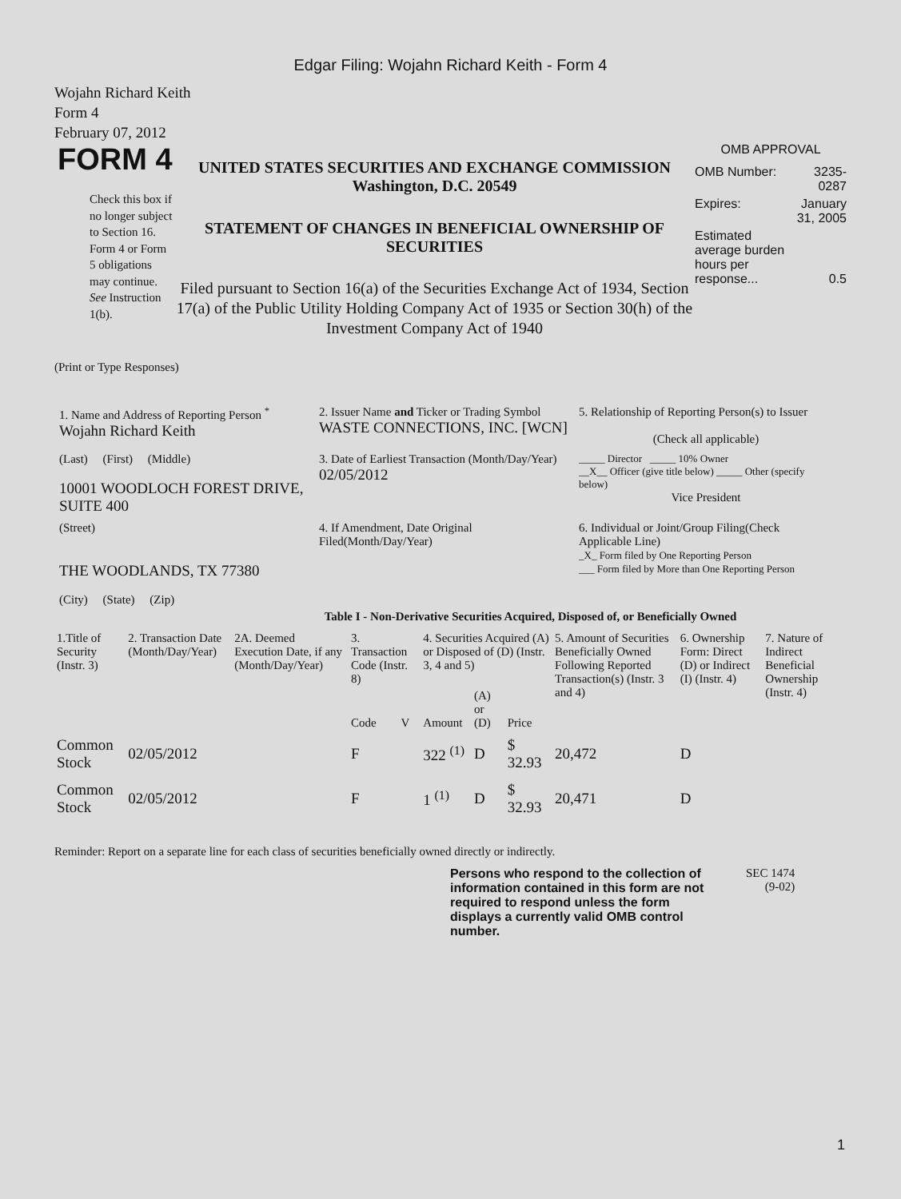Edgar Filing: Wojahn Richard Keith - Form 4
Wojahn Richard Keith
Form 4
February 07, 2012
FORM 4
Check this box if no longer subject to Section 16. Form 4 or Form 5 obligations may continue. See Instruction 1(b).
UNITED STATES SECURITIES AND EXCHANGE COMMISSION
Washington, D.C. 20549
STATEMENT OF CHANGES IN BENEFICIAL OWNERSHIP OF SECURITIES
Filed pursuant to Section 16(a) of the Securities Exchange Act of 1934, Section 17(a) of the Public Utility Holding Company Act of 1935 or Section 30(h) of the Investment Company Act of 1940
OMB APPROVAL
| OMB Number: | 3235-0287 |
| Expires: | January 31, 2005 |
| Estimated average burden hours per response... | 0.5 |
(Print or Type Responses)
1. Name and Address of Reporting Person <sup>*</sup>
Wojahn Richard Keith
2. Issuer Name and Ticker or Trading Symbol
WASTE CONNECTIONS, INC. [WCN]
5. Relationship of Reporting Person(s) to Issuer
(Check all applicable)
(Last) (First) (Middle)
10001 WOODLOCH FOREST DRIVE, SUITE 400
3. Date of Earliest Transaction (Month/Day/Year)
02/05/2012
_____ Director _____ 10% Owner
__X__ Officer (give title below) _____ Other (specify below)
Vice President
(Street)
THE WOODLANDS, TX 77380
(City) (State) (Zip)
4. If Amendment, Date Original Filed(Month/Day/Year)
6. Individual or Joint/Group Filing(Check Applicable Line)
_X_ Form filed by One Reporting Person
___ Form filed by More than One Reporting Person
Table I - Non-Derivative Securities Acquired, Disposed of, or Beneficially Owned
| 1.Title of Security (Instr. 3) | 2. Transaction Date (Month/Day/Year) | 2A. Deemed Execution Date, if any (Month/Day/Year) | 3. Transaction Code (Instr. 8) | | 4. Securities Acquired (A) or Disposed of (D) (Instr. 3, 4 and 5) | | | 5. Amount of Securities Beneficially Owned Following Reported Transaction(s) (Instr. 3 and 4) | 6. Ownership Form: Direct (D) or Indirect (I) (Instr. 4) | 7. Nature of Indirect Beneficial Ownership (Instr. 4) |
| --- | --- | --- | --- | --- | --- | --- | --- | --- | --- | --- |
| | | | Code | V | Amount | (A) or (D) | Price | | | |
| Common Stock | 02/05/2012 | | F | | 322 <sup>(1)</sup> | D | $ 32.93 | 20,472 | D | |
| Common Stock | 02/05/2012 | | F | | 1 <sup>(1)</sup> | D | $ 32.93 | 20,471 | D | |
Reminder: Report on a separate line for each class of securities beneficially owned directly or indirectly.
Persons who respond to the collection of information contained in this form are not required to respond unless the form displays a currently valid OMB control number. SEC 1474
(9-02)
1